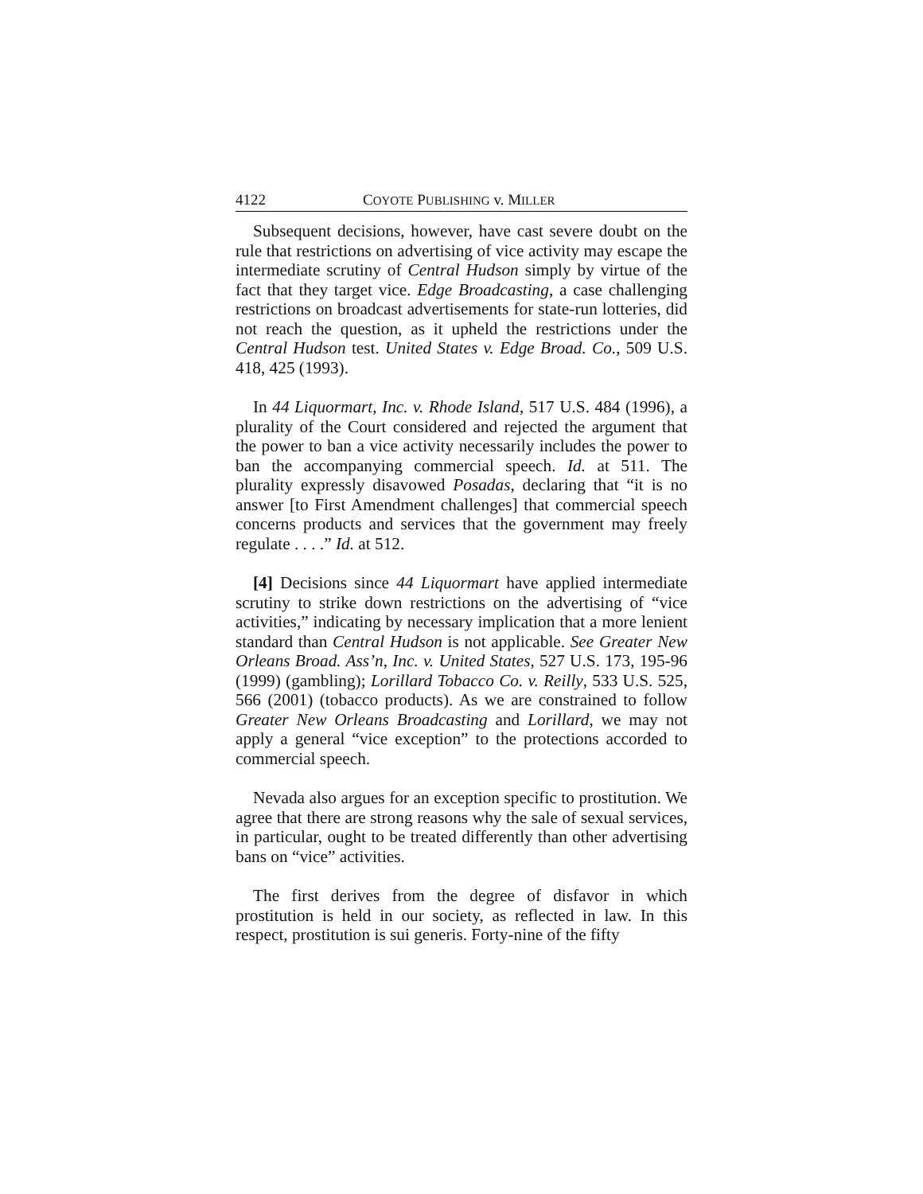4122 COYOTE PUBLISHING v. MILLER
Subsequent decisions, however, have cast severe doubt on the rule that restrictions on advertising of vice activity may escape the intermediate scrutiny of Central Hudson simply by virtue of the fact that they target vice. Edge Broadcasting, a case challenging restrictions on broadcast advertisements for state-run lotteries, did not reach the question, as it upheld the restrictions under the Central Hudson test. United States v. Edge Broad. Co., 509 U.S. 418, 425 (1993).
In 44 Liquormart, Inc. v. Rhode Island, 517 U.S. 484 (1996), a plurality of the Court considered and rejected the argument that the power to ban a vice activity necessarily includes the power to ban the accompanying commercial speech. Id. at 511. The plurality expressly disavowed Posadas, declaring that “it is no answer [to First Amendment challenges] that commercial speech concerns products and services that the government may freely regulate . . . .” Id. at 512.
[4] Decisions since 44 Liquormart have applied intermediate scrutiny to strike down restrictions on the advertising of “vice activities,” indicating by necessary implication that a more lenient standard than Central Hudson is not applicable. See Greater New Orleans Broad. Ass’n, Inc. v. United States, 527 U.S. 173, 195-96 (1999) (gambling); Lorillard Tobacco Co. v. Reilly, 533 U.S. 525, 566 (2001) (tobacco products). As we are constrained to follow Greater New Orleans Broadcasting and Lorillard, we may not apply a general “vice exception” to the protections accorded to commercial speech.
Nevada also argues for an exception specific to prostitution. We agree that there are strong reasons why the sale of sexual services, in particular, ought to be treated differently than other advertising bans on “vice” activities.
The first derives from the degree of disfavor in which prostitution is held in our society, as reflected in law. In this respect, prostitution is sui generis. Forty-nine of the fifty